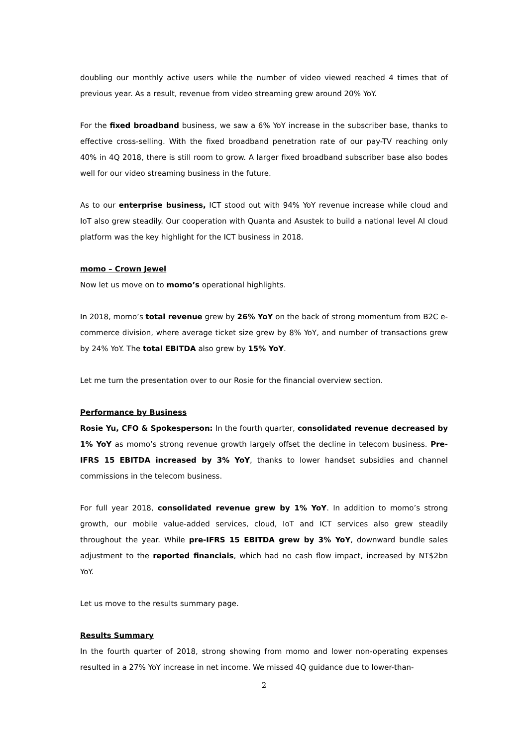doubling our monthly active users while the number of video viewed reached 4 times that of previous year. As a result, revenue from video streaming grew around 20% YoY.
For the fixed broadband business, we saw a 6% YoY increase in the subscriber base, thanks to effective cross-selling. With the fixed broadband penetration rate of our pay-TV reaching only 40% in 4Q 2018, there is still room to grow. A larger fixed broadband subscriber base also bodes well for our video streaming business in the future.
As to our enterprise business, ICT stood out with 94% YoY revenue increase while cloud and IoT also grew steadily. Our cooperation with Quanta and Asustek to build a national level AI cloud platform was the key highlight for the ICT business in 2018.
momo – Crown Jewel
Now let us move on to momo’s operational highlights.
In 2018, momo’s total revenue grew by 26% YoY on the back of strong momentum from B2C e-commerce division, where average ticket size grew by 8% YoY, and number of transactions grew by 24% YoY. The total EBITDA also grew by 15% YoY.
Let me turn the presentation over to our Rosie for the financial overview section.
Performance by Business
Rosie Yu, CFO & Spokesperson: In the fourth quarter, consolidated revenue decreased by 1% YoY as momo’s strong revenue growth largely offset the decline in telecom business. Pre-IFRS 15 EBITDA increased by 3% YoY, thanks to lower handset subsidies and channel commissions in the telecom business.
For full year 2018, consolidated revenue grew by 1% YoY. In addition to momo’s strong growth, our mobile value-added services, cloud, IoT and ICT services also grew steadily throughout the year. While pre-IFRS 15 EBITDA grew by 3% YoY, downward bundle sales adjustment to the reported financials, which had no cash flow impact, increased by NT$2bn YoY.
Let us move to the results summary page.
Results Summary
In the fourth quarter of 2018, strong showing from momo and lower non-operating expenses resulted in a 27% YoY increase in net income. We missed 4Q guidance due to lower-than-
2